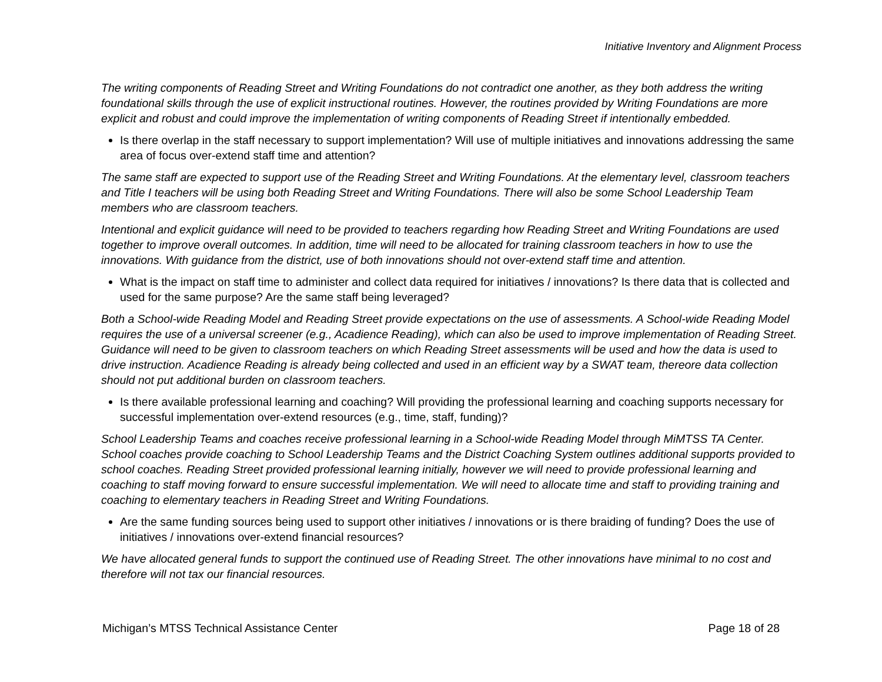Initiative Inventory and Alignment Process
The writing components of Reading Street and Writing Foundations do not contradict one another, as they both address the writing foundational skills through the use of explicit instructional routines. However, the routines provided by Writing Foundations are more explicit and robust and could improve the implementation of writing components of Reading Street if intentionally embedded.
Is there overlap in the staff necessary to support implementation? Will use of multiple initiatives and innovations addressing the same area of focus over-extend staff time and attention?
The same staff are expected to support use of the Reading Street and Writing Foundations. At the elementary level, classroom teachers and Title I teachers will be using both Reading Street and Writing Foundations. There will also be some School Leadership Team members who are classroom teachers.
Intentional and explicit guidance will need to be provided to teachers regarding how Reading Street and Writing Foundations are used together to improve overall outcomes. In addition, time will need to be allocated for training classroom teachers in how to use the innovations. With guidance from the district, use of both innovations should not over-extend staff time and attention.
What is the impact on staff time to administer and collect data required for initiatives / innovations? Is there data that is collected and used for the same purpose? Are the same staff being leveraged?
Both a School-wide Reading Model and Reading Street provide expectations on the use of assessments. A School-wide Reading Model requires the use of a universal screener (e.g., Acadience Reading), which can also be used to improve implementation of Reading Street. Guidance will need to be given to classroom teachers on which Reading Street assessments will be used and how the data is used to drive instruction. Acadience Reading is already being collected and used in an efficient way by a SWAT team, thereore data collection should not put additional burden on classroom teachers.
Is there available professional learning and coaching? Will providing the professional learning and coaching supports necessary for successful implementation over-extend resources (e.g., time, staff, funding)?
School Leadership Teams and coaches receive professional learning in a School-wide Reading Model through MiMTSS TA Center. School coaches provide coaching to School Leadership Teams and the District Coaching System outlines additional supports provided to school coaches. Reading Street provided professional learning initially, however we will need to provide professional learning and coaching to staff moving forward to ensure successful implementation. We will need to allocate time and staff to providing training and coaching to elementary teachers in Reading Street and Writing Foundations.
Are the same funding sources being used to support other initiatives / innovations or is there braiding of funding? Does the use of initiatives / innovations over-extend financial resources?
We have allocated general funds to support the continued use of Reading Street. The other innovations have minimal to no cost and therefore will not tax our financial resources.
Michigan’s MTSS Technical Assistance Center Page 18 of 28